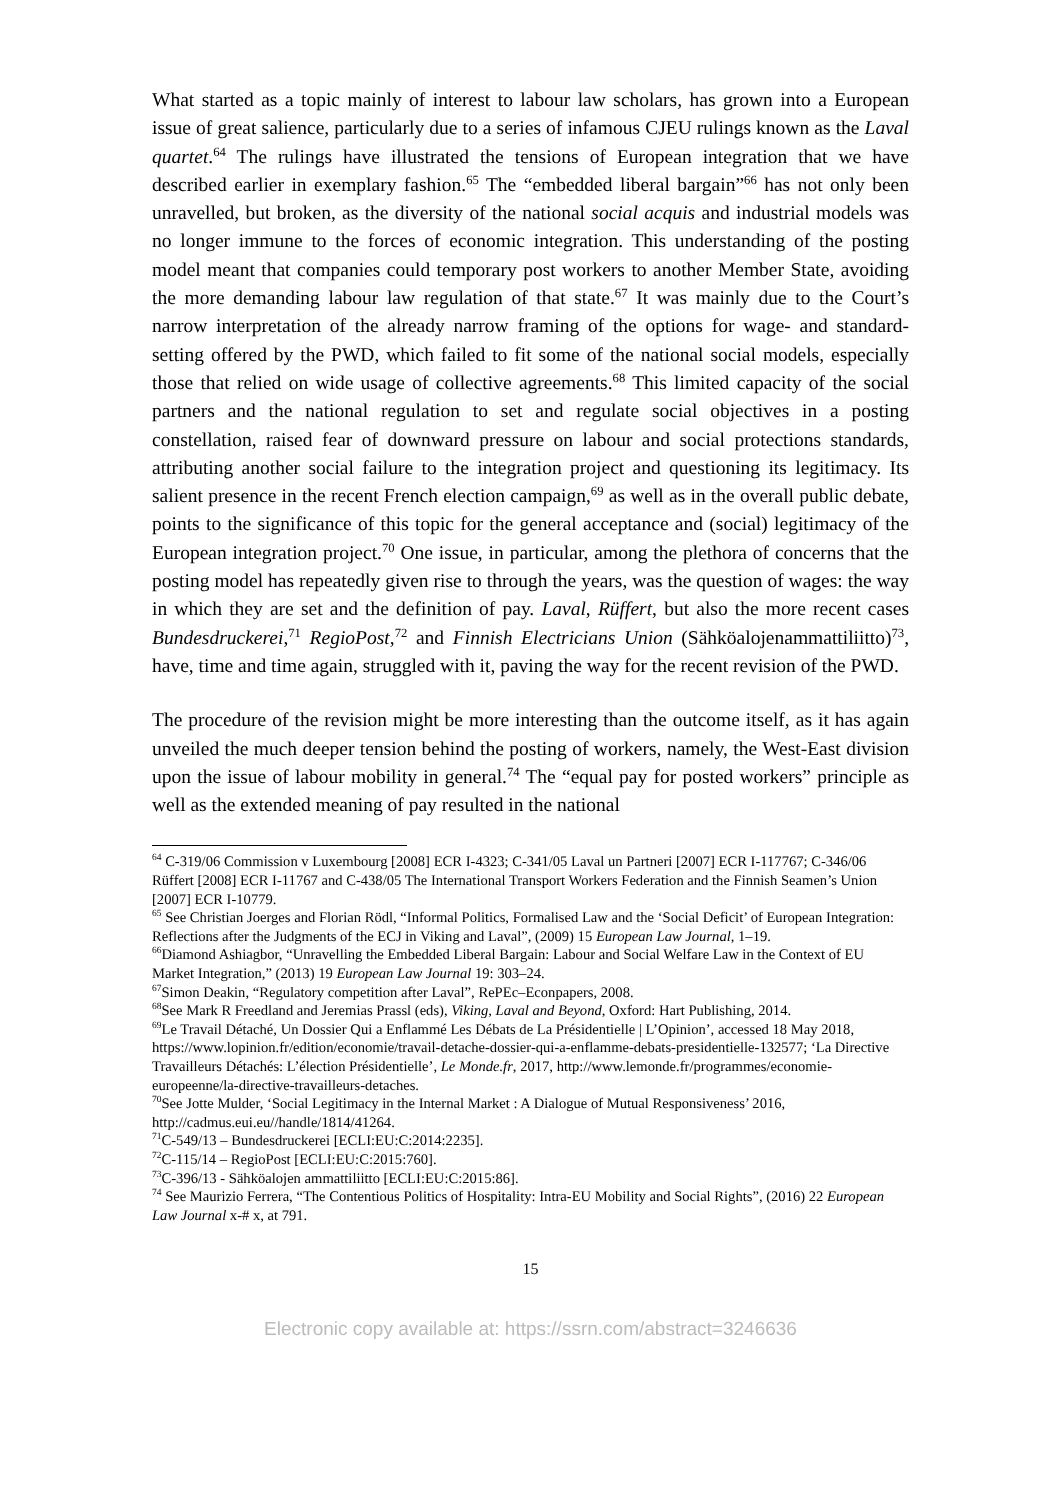What started as a topic mainly of interest to labour law scholars, has grown into a European issue of great salience, particularly due to a series of infamous CJEU rulings known as the Laval quartet.<sup>64</sup> The rulings have illustrated the tensions of European integration that we have described earlier in exemplary fashion.<sup>65</sup> The “embedded liberal bargain”<sup>66</sup> has not only been unravelled, but broken, as the diversity of the national social acquis and industrial models was no longer immune to the forces of economic integration. This understanding of the posting model meant that companies could temporary post workers to another Member State, avoiding the more demanding labour law regulation of that state.<sup>67</sup> It was mainly due to the Court’s narrow interpretation of the already narrow framing of the options for wage- and standard-setting offered by the PWD, which failed to fit some of the national social models, especially those that relied on wide usage of collective agreements.<sup>68</sup> This limited capacity of the social partners and the national regulation to set and regulate social objectives in a posting constellation, raised fear of downward pressure on labour and social protections standards, attributing another social failure to the integration project and questioning its legitimacy. Its salient presence in the recent French election campaign,<sup>69</sup> as well as in the overall public debate, points to the significance of this topic for the general acceptance and (social) legitimacy of the European integration project.<sup>70</sup> One issue, in particular, among the plethora of concerns that the posting model has repeatedly given rise to through the years, was the question of wages: the way in which they are set and the definition of pay. Laval, Rüffert, but also the more recent cases Bundesdruckerei,<sup>71</sup> RegioPost,<sup>72</sup> and Finnish Electricians Union (Sähköalojenammattiliitto)<sup>73</sup>, have, time and time again, struggled with it, paving the way for the recent revision of the PWD.
The procedure of the revision might be more interesting than the outcome itself, as it has again unveiled the much deeper tension behind the posting of workers, namely, the West-East division upon the issue of labour mobility in general.<sup>74</sup> The “equal pay for posted workers” principle as well as the extended meaning of pay resulted in the national
<sup>64</sup> C-319/06 Commission v Luxembourg [2008] ECR I-4323; C-341/05 Laval un Partneri [2007] ECR I-117767; C-346/06 Rüffert [2008] ECR I-11767 and C-438/05 The International Transport Workers Federation and the Finnish Seamen’s Union [2007] ECR I-10779.
<sup>65</sup> See Christian Joerges and Florian Rödl, “Informal Politics, Formalised Law and the ‘Social Deficit’ of European Integration: Reflections after the Judgments of the ECJ in Viking and Laval”, (2009) 15 European Law Journal, 1–19.
<sup>66</sup> Diamond Ashiagbor, “Unravelling the Embedded Liberal Bargain: Labour and Social Welfare Law in the Context of EU Market Integration,” (2013) 19 European Law Journal 19: 303–24.
<sup>67</sup> Simon Deakin, “Regulatory competition after Laval”, RePEc–Econpapers, 2008.
<sup>68</sup> See Mark R Freedland and Jeremias Prassl (eds), Viking, Laval and Beyond, Oxford: Hart Publishing, 2014.
<sup>69</sup> Le Travail Détaché, Un Dossier Qui a Enflammé Les Débats de La Présidentielle | L’Opinion’, accessed 18 May 2018, https://www.lopinion.fr/edition/economie/travail-detache-dossier-qui-a-enflamme-debats-presidentielle-132577; ‘La Directive Travailleurs Détachés: L’élection Présidentielle’, Le Monde.fr, 2017, http://www.lemonde.fr/programmes/economie-europeenne/la-directive-travailleurs-detaches.
<sup>70</sup> See Jotte Mulder, ‘Social Legitimacy in the Internal Market : A Dialogue of Mutual Responsiveness’ 2016, http://cadmus.eui.eu//handle/1814/41264.
<sup>71</sup>C-549/13 – Bundesdruckerei [ECLI:EU:C:2014:2235].
<sup>72</sup>C-115/14 – RegioPost [ECLI:EU:C:2015:760].
<sup>73</sup>C-396/13 - Sähköalojen ammattiliitto [ECLI:EU:C:2015:86].
<sup>74</sup> See Maurizio Ferrera, “The Contentious Politics of Hospitality: Intra-EU Mobility and Social Rights”, (2016) 22 European Law Journal x-# x, at 791.
15
Electronic copy available at: https://ssrn.com/abstract=3246636